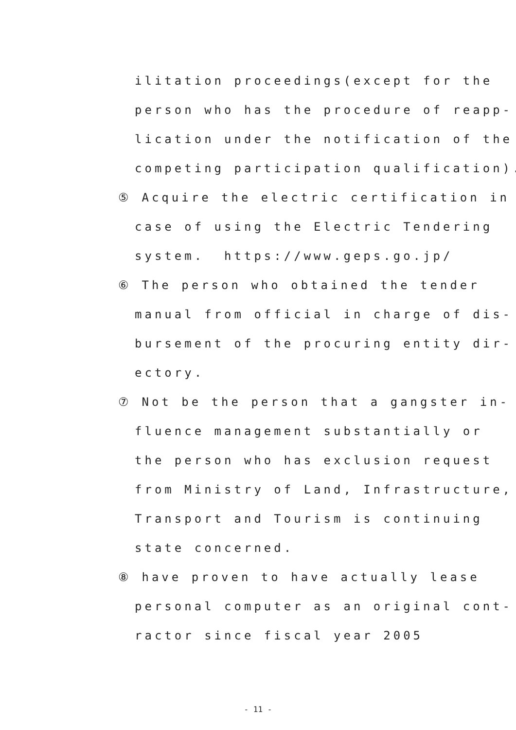ilitation proceedings(except for the
person who has the procedure of reapp-
lication under the notification of the
competing participation qualification).
⑤ Acquire the electric certification in
case of using the Electric Tendering
system. https://www.geps.go.jp/
⑥ The person who obtained the tender
manual from official in charge of dis-
bursement of the procuring entity dir-
ectory.
⑦ Not be the person that a gangster in-
fluence management substantially or
the person who has exclusion request
from Ministry of Land, Infrastructure,
Transport and Tourism is continuing
state concerned.
⑧ have proven to have actually lease
personal computer as an original cont-
ractor since fiscal year 2005
- 11 -